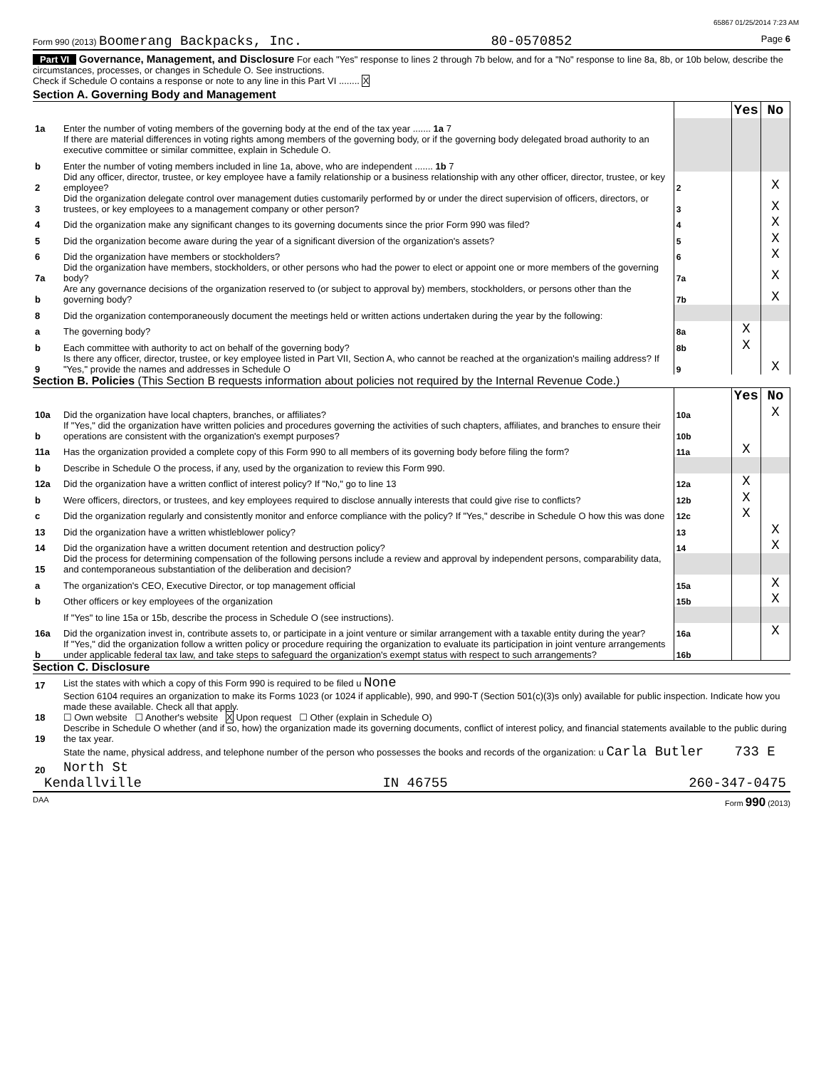65867 01/25/2014 7:23 AM
Form 990 (2013) Boomerang Backpacks, Inc. 80-0570852 Page 6
Part VI Governance, Management, and Disclosure For each "Yes" response to lines 2 through 7b below, and for a "No" response to line 8a, 8b, or 10b below, describe the circumstances, processes, or changes in Schedule O. See instructions.
Check if Schedule O contains a response or note to any line in this Part VI ........ X
Section A. Governing Body and Management
| | | | Yes | No |
| 1a | Enter the number of voting members of the governing body at the end of the tax year ....... 1a 7 | | | |
| | If there are material differences in voting rights among members of the governing body, or if the governing body delegated broad authority to an executive committee or similar committee, explain in Schedule O. | | | |
| b | Enter the number of voting members included in line 1a, above, who are independent ....... 1b 7 | | | |
| 2 | Did any officer, director, trustee, or key employee have a family relationship or a business relationship with any other officer, director, trustee, or key employee? | 2 | | X |
| 3 | Did the organization delegate control over management duties customarily performed by or under the direct supervision of officers, directors, or trustees, or key employees to a management company or other person? | 3 | | X |
| 4 | Did the organization make any significant changes to its governing documents since the prior Form 990 was filed? | 4 | | X |
| 5 | Did the organization become aware during the year of a significant diversion of the organization's assets? | 5 | | X |
| 6 | Did the organization have members or stockholders? | 6 | | X |
| 7a | Did the organization have members, stockholders, or other persons who had the power to elect or appoint one or more members of the governing body? | 7a | | X |
| b | Are any governance decisions of the organization reserved to (or subject to approval by) members, stockholders, or persons other than the governing body? | 7b | | X |
| 8 | Did the organization contemporaneously document the meetings held or written actions undertaken during the year by the following: | | | |
| a | The governing body? | 8a | X | |
| b | Each committee with authority to act on behalf of the governing body? | 8b | X | |
| 9 | Is there any officer, director, trustee, or key employee listed in Part VII, Section A, who cannot be reached at the organization's mailing address? If "Yes," provide the names and addresses in Schedule O | 9 | | X |
Section B. Policies (This Section B requests information about policies not required by the Internal Revenue Code.)
| | | | Yes | No |
| 10a | Did the organization have local chapters, branches, or affiliates? | 10a | | X |
| b | If "Yes," did the organization have written policies and procedures governing the activities of such chapters, affiliates, and branches to ensure their operations are consistent with the organization's exempt purposes? | 10b | | |
| 11a | Has the organization provided a complete copy of this Form 990 to all members of its governing body before filing the form? | 11a | X | |
| b | Describe in Schedule O the process, if any, used by the organization to review this Form 990. | | | |
| 12a | Did the organization have a written conflict of interest policy? If "No," go to line 13 | 12a | X | |
| b | Were officers, directors, or trustees, and key employees required to disclose annually interests that could give rise to conflicts? | 12b | X | |
| c | Did the organization regularly and consistently monitor and enforce compliance with the policy? If "Yes," describe in Schedule O how this was done | 12c | X | |
| 13 | Did the organization have a written whistleblower policy? | 13 | | X |
| 14 | Did the organization have a written document retention and destruction policy? | 14 | | X |
| 15 | Did the process for determining compensation of the following persons include a review and approval by independent persons, comparability data, and contemporaneous substantiation of the deliberation and decision? | | | |
| a | The organization's CEO, Executive Director, or top management official | 15a | | X |
| b | Other officers or key employees of the organization | 15b | | X |
| | If "Yes" to line 15a or 15b, describe the process in Schedule O (see instructions). | | | |
| 16a | Did the organization invest in, contribute assets to, or participate in a joint venture or similar arrangement with a taxable entity during the year? | 16a | | X |
| b | If "Yes," did the organization follow a written policy or procedure requiring the organization to evaluate its participation in joint venture arrangements under applicable federal tax law, and take steps to safeguard the organization's exempt status with respect to such arrangements? | 16b | | |
Section C. Disclosure
| 17 | List the states with which a copy of this Form 990 is required to be filed u None |
| 18 | Section 6104 requires an organization to make its Forms 1023 (or 1024 if applicable), 990, and 990-T (Section 501(c)(3)s only) available for public inspection. Indicate how you made these available. Check all that apply. ☐ Own website ☐ Another's website X Upon request ☐ Other (explain in Schedule O) |
| 19 | Describe in Schedule O whether (and if so, how) the organization made its governing documents, conflict of interest policy, and financial statements available to the public during the tax year. |
| 20 | State the name, physical address, and telephone number of the person who possesses the books and records of the organization: u Carla Butler 733 E North St |
Kendallville IN 46755 260-347-0475
DAA Form 990 (2013)